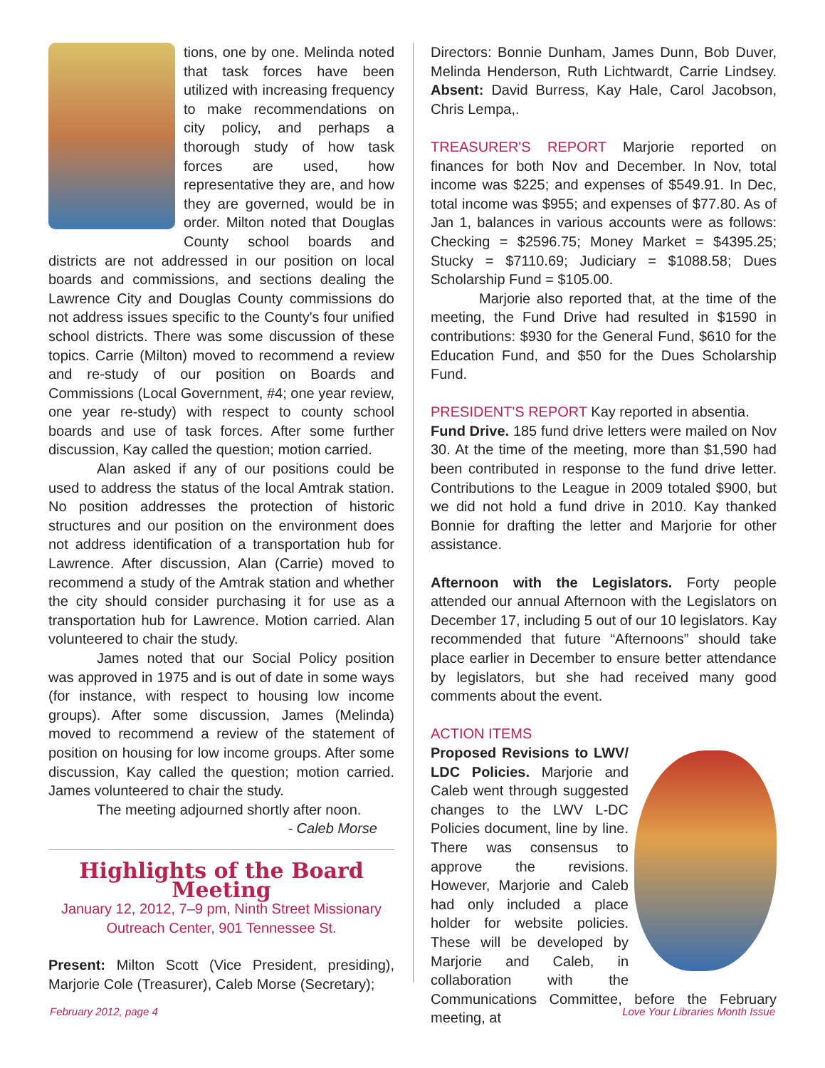tions, one by one. Melinda noted that task forces have been utilized with increasing frequency to make recommendations on city policy, and perhaps a thorough study of how task forces are used, how representative they are, and how they are governed, would be in order. Milton noted that Douglas County school boards and districts are not addressed in our position on local boards and commissions, and sections dealing the Lawrence City and Douglas County commissions do not address issues specific to the County's four unified school districts. There was some discussion of these topics. Carrie (Milton) moved to recommend a review and re-study of our position on Boards and Commissions (Local Government, #4; one year review, one year re-study) with respect to county school boards and use of task forces. After some further discussion, Kay called the question; motion carried.
Alan asked if any of our positions could be used to address the status of the local Amtrak station. No position addresses the protection of historic structures and our position on the environment does not address identification of a transportation hub for Lawrence. After discussion, Alan (Carrie) moved to recommend a study of the Amtrak station and whether the city should consider purchasing it for use as a transportation hub for Lawrence. Motion carried. Alan volunteered to chair the study.
James noted that our Social Policy position was approved in 1975 and is out of date in some ways (for instance, with respect to housing low income groups). After some discussion, James (Melinda) moved to recommend a review of the statement of position on housing for low income groups. After some discussion, Kay called the question; motion carried. James volunteered to chair the study.
The meeting adjourned shortly after noon.
- Caleb Morse
Highlights of the Board Meeting
January 12, 2012, 7–9 pm, Ninth Street Missionary Outreach Center, 901 Tennessee St.
Present: Milton Scott (Vice President, presiding), Marjorie Cole (Treasurer), Caleb Morse (Secretary);
Directors: Bonnie Dunham, James Dunn, Bob Duver, Melinda Henderson, Ruth Lichtwardt, Carrie Lindsey. Absent: David Burress, Kay Hale, Carol Jacobson, Chris Lempa,.
TREASURER'S REPORT Marjorie reported on finances for both Nov and December. In Nov, total income was $225; and expenses of $549.91. In Dec, total income was $955; and expenses of $77.80. As of Jan 1, balances in various accounts were as follows: Checking = $2596.75; Money Market = $4395.25; Stucky = $7110.69; Judiciary = $1088.58; Dues Scholarship Fund = $105.00.
Marjorie also reported that, at the time of the meeting, the Fund Drive had resulted in $1590 in contributions: $930 for the General Fund, $610 for the Education Fund, and $50 for the Dues Scholarship Fund.
PRESIDENT'S REPORT Kay reported in absentia.
Fund Drive. 185 fund drive letters were mailed on Nov 30. At the time of the meeting, more than $1,590 had been contributed in response to the fund drive letter. Contributions to the League in 2009 totaled $900, but we did not hold a fund drive in 2010. Kay thanked Bonnie for drafting the letter and Marjorie for other assistance.
Afternoon with the Legislators. Forty people attended our annual Afternoon with the Legislators on December 17, including 5 out of our 10 legislators. Kay recommended that future “Afternoons” should take place earlier in December to ensure better attendance by legislators, but she had received many good comments about the event.
ACTION ITEMS
Proposed Revisions to LWV/ LDC Policies. Marjorie and Caleb went through suggested changes to the LWV L-DC Policies document, line by line. There was consensus to approve the revisions. However, Marjorie and Caleb had only included a place holder for website policies. These will be developed by Marjorie and Caleb, in collaboration with the Communications Committee, before the February meeting, at
February 2012, page 4
Love Your Libraries Month Issue